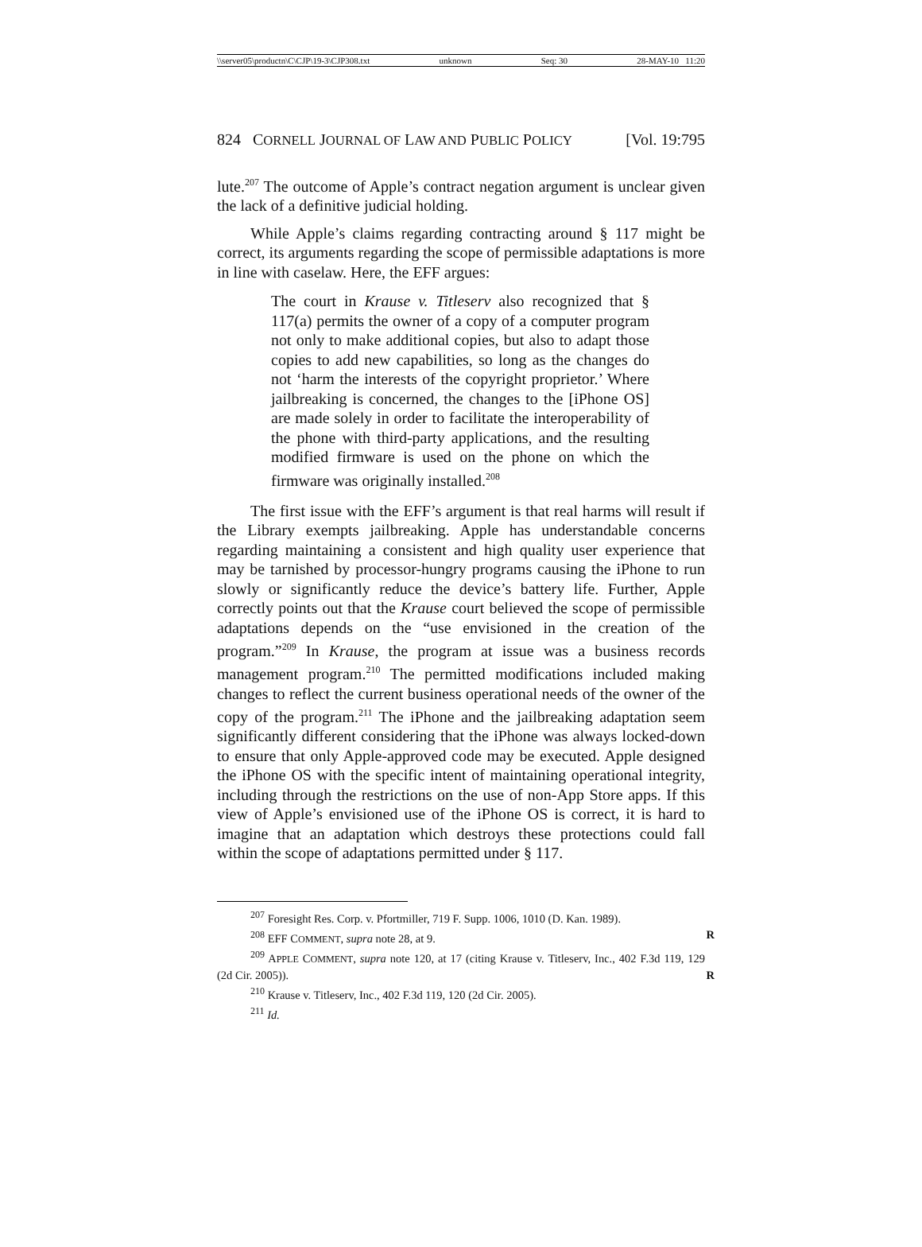\\server05\productn\C\CJP\19-3\CJP308.txt unknown Seq: 30 28-MAY-10 11:20
824 CORNELL JOURNAL OF LAW AND PUBLIC POLICY [Vol. 19:795
lute.<sup>207</sup> The outcome of Apple’s contract negation argument is unclear given the lack of a definitive judicial holding.
While Apple’s claims regarding contracting around § 117 might be correct, its arguments regarding the scope of permissible adaptations is more in line with caselaw. Here, the EFF argues:
The court in Krause v. Titleserv also recognized that § 117(a) permits the owner of a copy of a computer program not only to make additional copies, but also to adapt those copies to add new capabilities, so long as the changes do not ‘harm the interests of the copyright proprietor.’ Where jailbreaking is concerned, the changes to the [iPhone OS] are made solely in order to facilitate the interoperability of the phone with third-party applications, and the resulting modified firmware is used on the phone on which the firmware was originally installed.<sup>208</sup>
The first issue with the EFF’s argument is that real harms will result if the Library exempts jailbreaking. Apple has understandable concerns regarding maintaining a consistent and high quality user experience that may be tarnished by processor-hungry programs causing the iPhone to run slowly or significantly reduce the device’s battery life. Further, Apple correctly points out that the Krause court believed the scope of permissible adaptations depends on the “use envisioned in the creation of the program.”<sup>209</sup> In Krause, the program at issue was a business records management program.<sup>210</sup> The permitted modifications included making changes to reflect the current business operational needs of the owner of the copy of the program.<sup>211</sup> The iPhone and the jailbreaking adaptation seem significantly different considering that the iPhone was always locked-down to ensure that only Apple-approved code may be executed. Apple designed the iPhone OS with the specific intent of maintaining operational integrity, including through the restrictions on the use of non-App Store apps. If this view of Apple’s envisioned use of the iPhone OS is correct, it is hard to imagine that an adaptation which destroys these protections could fall within the scope of adaptations permitted under § 117.
<sup>207</sup> Foresight Res. Corp. v. Pfortmiller, 719 F. Supp. 1006, 1010 (D. Kan. 1989).
<sup>208</sup> EFF COMMENT, supra note 28, at 9. R
<sup>209</sup> APPLE COMMENT, supra note 120, at 17 (citing Krause v. Titleserv, Inc., 402 F.3d 119, 129 (2d Cir. 2005)). R
<sup>210</sup> Krause v. Titleserv, Inc., 402 F.3d 119, 120 (2d Cir. 2005).
<sup>211</sup> Id.